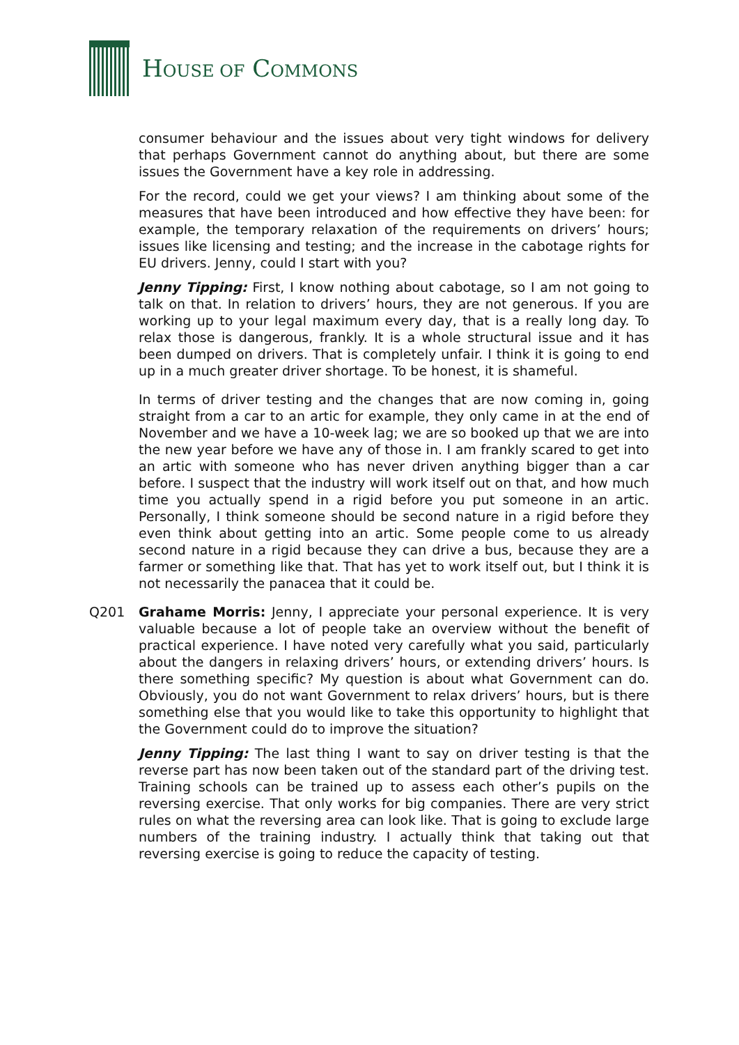HOUSE OF COMMONS
consumer behaviour and the issues about very tight windows for delivery that perhaps Government cannot do anything about, but there are some issues the Government have a key role in addressing.
For the record, could we get your views? I am thinking about some of the measures that have been introduced and how effective they have been: for example, the temporary relaxation of the requirements on drivers’ hours; issues like licensing and testing; and the increase in the cabotage rights for EU drivers. Jenny, could I start with you?
Jenny Tipping: First, I know nothing about cabotage, so I am not going to talk on that. In relation to drivers’ hours, they are not generous. If you are working up to your legal maximum every day, that is a really long day. To relax those is dangerous, frankly. It is a whole structural issue and it has been dumped on drivers. That is completely unfair. I think it is going to end up in a much greater driver shortage. To be honest, it is shameful.
In terms of driver testing and the changes that are now coming in, going straight from a car to an artic for example, they only came in at the end of November and we have a 10-week lag; we are so booked up that we are into the new year before we have any of those in. I am frankly scared to get into an artic with someone who has never driven anything bigger than a car before. I suspect that the industry will work itself out on that, and how much time you actually spend in a rigid before you put someone in an artic. Personally, I think someone should be second nature in a rigid before they even think about getting into an artic. Some people come to us already second nature in a rigid because they can drive a bus, because they are a farmer or something like that. That has yet to work itself out, but I think it is not necessarily the panacea that it could be.
Q201 Grahame Morris: Jenny, I appreciate your personal experience. It is very valuable because a lot of people take an overview without the benefit of practical experience. I have noted very carefully what you said, particularly about the dangers in relaxing drivers’ hours, or extending drivers’ hours. Is there something specific? My question is about what Government can do. Obviously, you do not want Government to relax drivers’ hours, but is there something else that you would like to take this opportunity to highlight that the Government could do to improve the situation?
Jenny Tipping: The last thing I want to say on driver testing is that the reverse part has now been taken out of the standard part of the driving test. Training schools can be trained up to assess each other’s pupils on the reversing exercise. That only works for big companies. There are very strict rules on what the reversing area can look like. That is going to exclude large numbers of the training industry. I actually think that taking out that reversing exercise is going to reduce the capacity of testing.